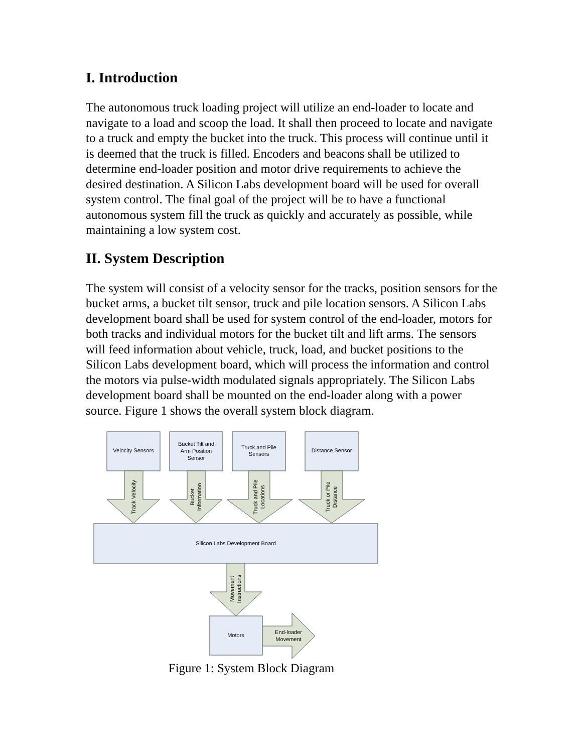I. Introduction
The autonomous truck loading project will utilize an end-loader to locate and navigate to a load and scoop the load. It shall then proceed to locate and navigate to a truck and empty the bucket into the truck. This process will continue until it is deemed that the truck is filled. Encoders and beacons shall be utilized to determine end-loader position and motor drive requirements to achieve the desired destination. A Silicon Labs development board will be used for overall system control. The final goal of the project will be to have a functional autonomous system fill the truck as quickly and accurately as possible, while maintaining a low system cost.
II. System Description
The system will consist of a velocity sensor for the tracks, position sensors for the bucket arms, a bucket tilt sensor, truck and pile location sensors. A Silicon Labs development board shall be used for system control of the end-loader, motors for both tracks and individual motors for the bucket tilt and lift arms. The sensors will feed information about vehicle, truck, load, and bucket positions to the Silicon Labs development board, which will process the information and control the motors via pulse-width modulated signals appropriately. The Silicon Labs development board shall be mounted on the end-loader along with a power source. Figure 1 shows the overall system block diagram.
Velocity Sensors
Bucket Tilt and
Arm Position
Sensor
Truck and Pile
Sensors
Distance Sensor
Silicon Labs Development Board
Motors
End-loader
Movement
Track Velocity
Bucket
Information
Truck and Pile
Locations
Truck or Pile
Distance
Movement
Instructions
Figure 1: System Block Diagram